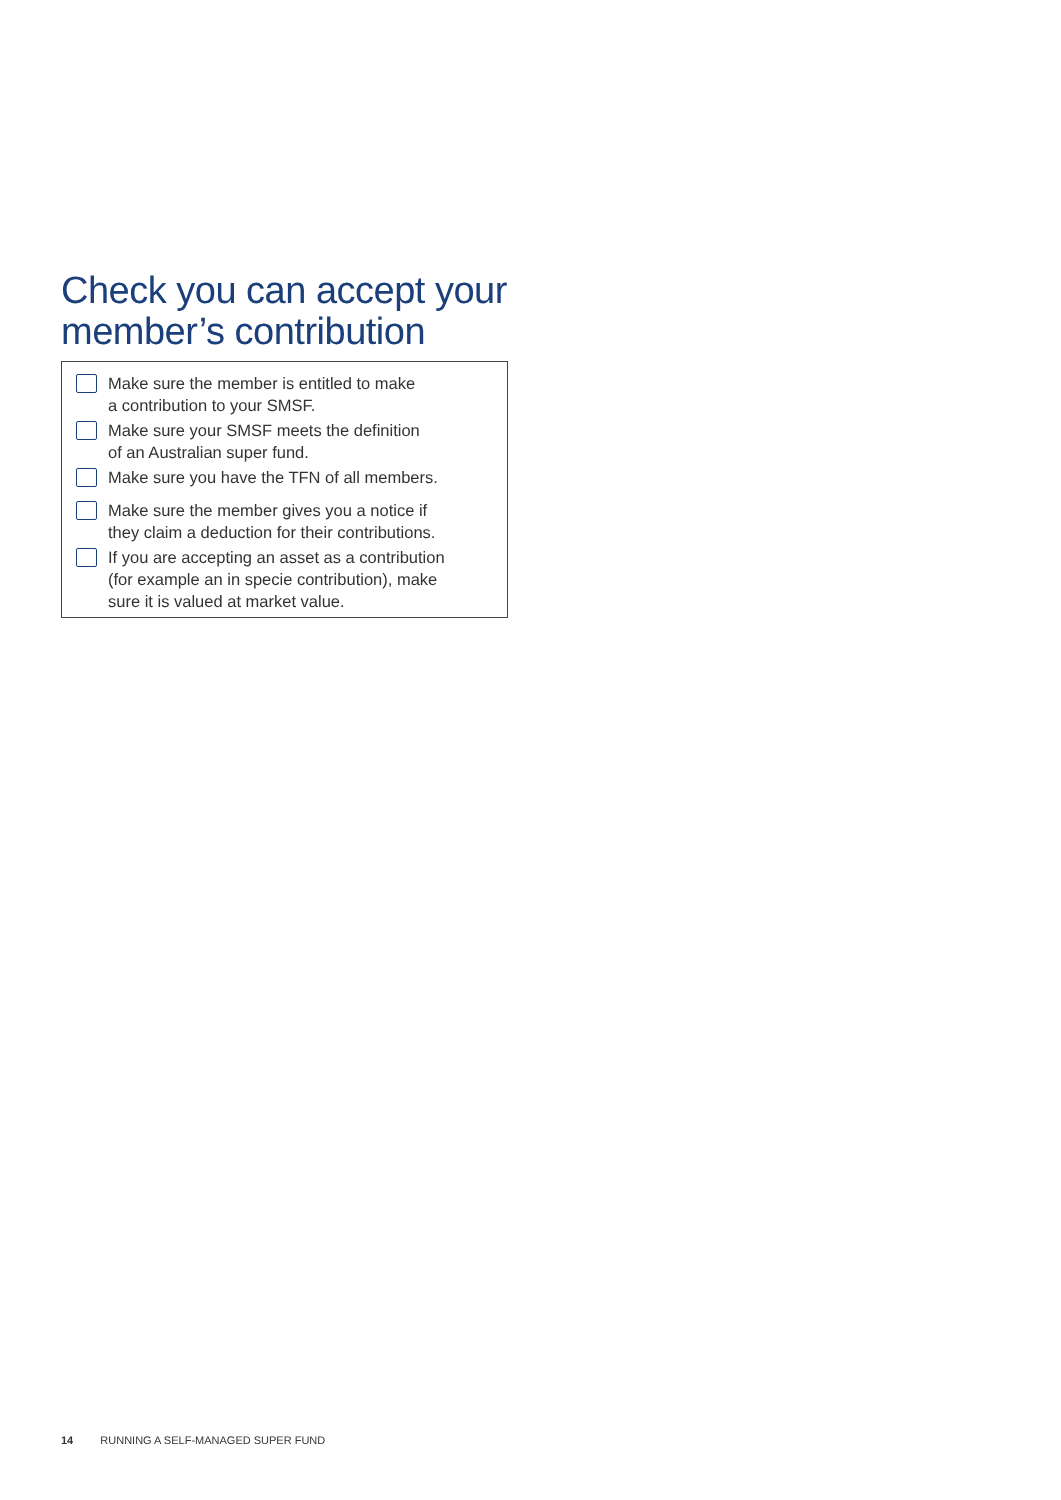Check you can accept your
member’s contribution
Make sure the member is entitled to make
a contribution to your SMSF.
Make sure your SMSF meets the definition
of an Australian super fund.
Make sure you have the TFN of all members.
Make sure the member gives you a notice if
they claim a deduction for their contributions.
If you are accepting an asset as a contribution
(for example an in specie contribution), make
sure it is valued at market value.
14 RUNNING A SELF-MANAGED SUPER FUND